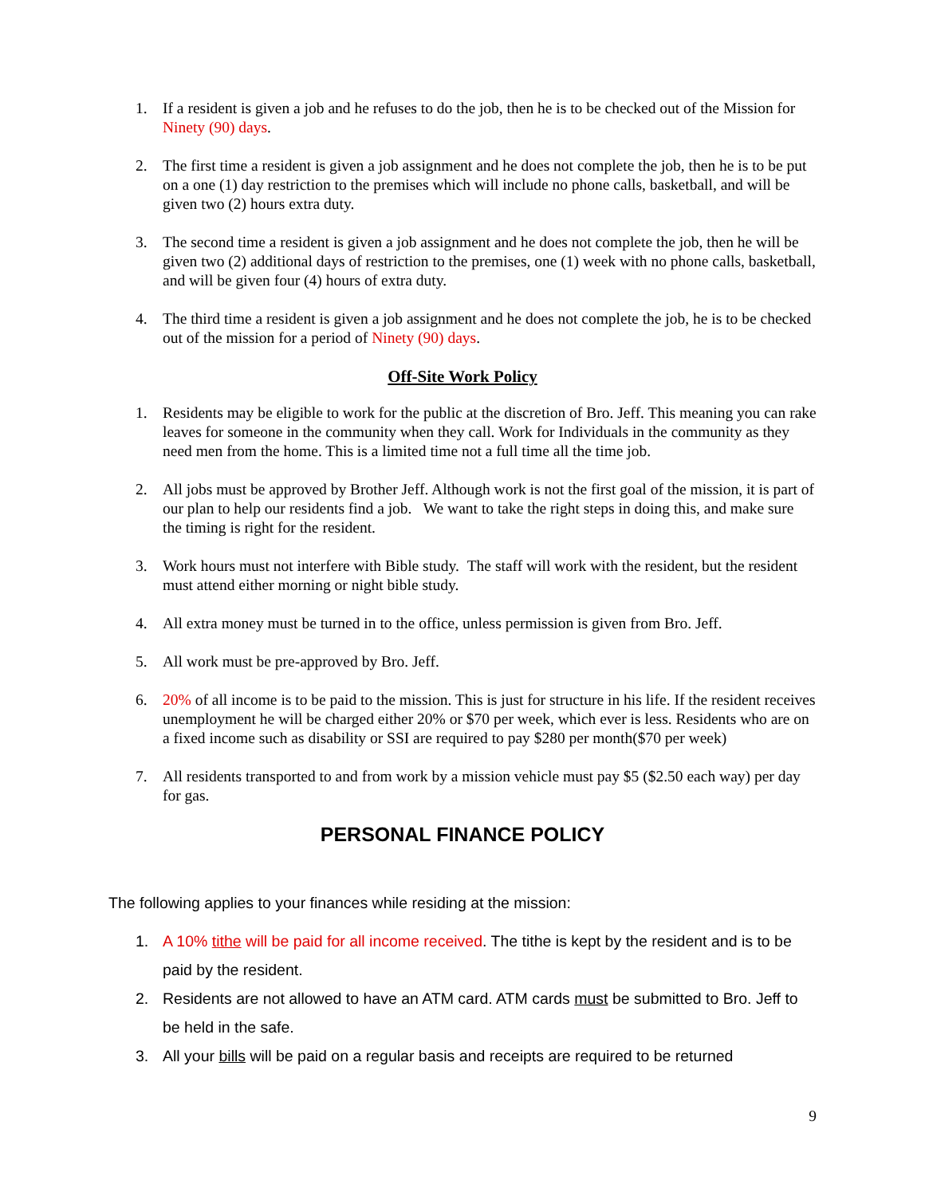1. If a resident is given a job and he refuses to do the job, then he is to be checked out of the Mission for Ninety (90) days.
2. The first time a resident is given a job assignment and he does not complete the job, then he is to be put on a one (1) day restriction to the premises which will include no phone calls, basketball, and will be given two (2) hours extra duty.
3. The second time a resident is given a job assignment and he does not complete the job, then he will be given two (2) additional days of restriction to the premises, one (1) week with no phone calls, basketball, and will be given four (4) hours of extra duty.
4. The third time a resident is given a job assignment and he does not complete the job, he is to be checked out of the mission for a period of Ninety (90) days.
Off-Site Work Policy
1. Residents may be eligible to work for the public at the discretion of Bro. Jeff. This meaning you can rake leaves for someone in the community when they call. Work for Individuals in the community as they need men from the home. This is a limited time not a full time all the time job.
2. All jobs must be approved by Brother Jeff. Although work is not the first goal of the mission, it is part of our plan to help our residents find a job. We want to take the right steps in doing this, and make sure the timing is right for the resident.
3. Work hours must not interfere with Bible study. The staff will work with the resident, but the resident must attend either morning or night bible study.
4. All extra money must be turned in to the office, unless permission is given from Bro. Jeff.
5. All work must be pre-approved by Bro. Jeff.
6. 20% of all income is to be paid to the mission. This is just for structure in his life. If the resident receives unemployment he will be charged either 20% or $70 per week, which ever is less. Residents who are on a fixed income such as disability or SSI are required to pay $280 per month($70 per week)
7. All residents transported to and from work by a mission vehicle must pay $5 ($2.50 each way) per day for gas.
PERSONAL FINANCE POLICY
The following applies to your finances while residing at the mission:
1. A 10% tithe will be paid for all income received. The tithe is kept by the resident and is to be paid by the resident.
2. Residents are not allowed to have an ATM card. ATM cards must be submitted to Bro. Jeff to be held in the safe.
3. All your bills will be paid on a regular basis and receipts are required to be returned
9